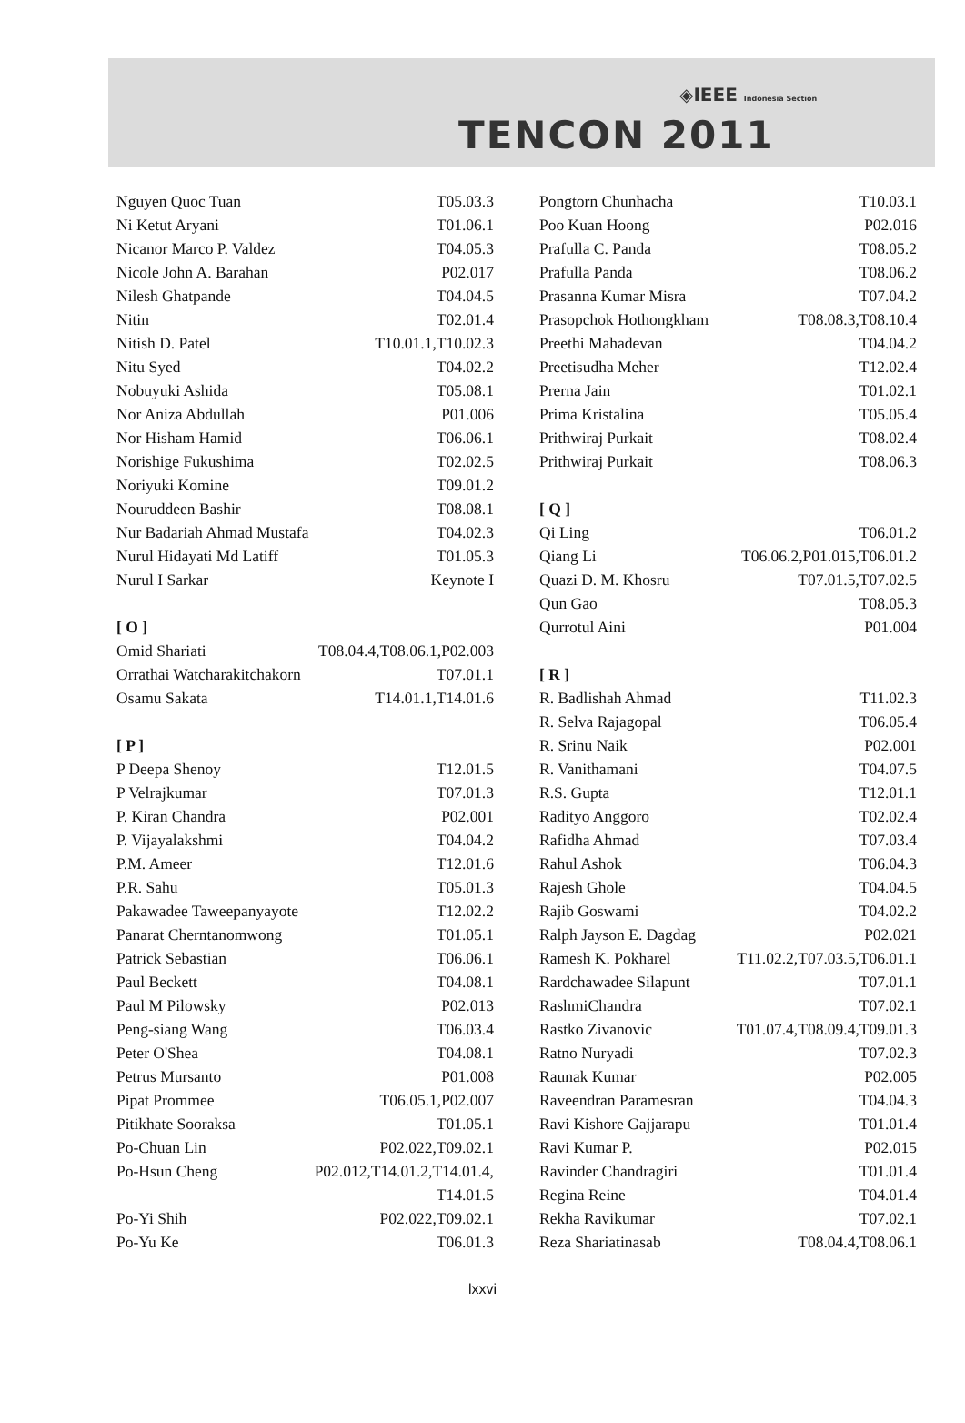◈IEEE Indonesia Section
TENCON 2011
| Nguyen Quoc Tuan | T05.03.3 |
| Ni Ketut Aryani | T01.06.1 |
| Nicanor Marco P. Valdez | T04.05.3 |
| Nicole John A. Barahan | P02.017 |
| Nilesh Ghatpande | T04.04.5 |
| Nitin | T02.01.4 |
| Nitish D. Patel | T10.01.1,T10.02.3 |
| Nitu Syed | T04.02.2 |
| Nobuyuki Ashida | T05.08.1 |
| Nor Aniza Abdullah | P01.006 |
| Nor Hisham Hamid | T06.06.1 |
| Norishige Fukushima | T02.02.5 |
| Noriyuki Komine | T09.01.2 |
| Nouruddeen Bashir | T08.08.1 |
| Nur Badariah Ahmad Mustafa | T04.02.3 |
| Nurul Hidayati Md Latiff | T01.05.3 |
| Nurul I Sarkar | Keynote I |
| [ O ] | |
| Omid Shariati | T08.04.4,T08.06.1,P02.003 |
| Orrathai Watcharakitchakorn | T07.01.1 |
| Osamu Sakata | T14.01.1,T14.01.6 |
| [ P ] | |
| P Deepa Shenoy | T12.01.5 |
| P Velrajkumar | T07.01.3 |
| P. Kiran Chandra | P02.001 |
| P. Vijayalakshmi | T04.04.2 |
| P.M. Ameer | T12.01.6 |
| P.R. Sahu | T05.01.3 |
| Pakawadee Taweepanyayote | T12.02.2 |
| Panarat Cherntanomwong | T01.05.1 |
| Patrick Sebastian | T06.06.1 |
| Paul Beckett | T04.08.1 |
| Paul M Pilowsky | P02.013 |
| Peng-siang Wang | T06.03.4 |
| Peter O'Shea | T04.08.1 |
| Petrus Mursanto | P01.008 |
| Pipat Prommee | T06.05.1,P02.007 |
| Pitikhate Sooraksa | T01.05.1 |
| Po-Chuan Lin | P02.022,T09.02.1 |
| Po-Hsun Cheng | P02.012,T14.01.2,T14.01.4, T14.01.5 |
| Po-Yi Shih | P02.022,T09.02.1 |
| Po-Yu Ke | T06.01.3 |
| Pongtorn Chunhacha | T10.03.1 |
| Poo Kuan Hoong | P02.016 |
| Prafulla C. Panda | T08.05.2 |
| Prafulla Panda | T08.06.2 |
| Prasanna Kumar Misra | T07.04.2 |
| Prasopchok Hothongkham | T08.08.3,T08.10.4 |
| Preethi Mahadevan | T04.04.2 |
| Preetisudha Meher | T12.02.4 |
| Prerna Jain | T01.02.1 |
| Prima Kristalina | T05.05.4 |
| Prithwiraj Purkait | T08.02.4 |
| Prithwiraj Purkait | T08.06.3 |
| [ Q ] | |
| Qi Ling | T06.01.2 |
| Qiang Li | T06.06.2,P01.015,T06.01.2 |
| Quazi D. M. Khosru | T07.01.5,T07.02.5 |
| Qun Gao | T08.05.3 |
| Qurrotul Aini | P01.004 |
| [ R ] | |
| R. Badlishah Ahmad | T11.02.3 |
| R. Selva Rajagopal | T06.05.4 |
| R. Srinu Naik | P02.001 |
| R. Vanithamani | T04.07.5 |
| R.S. Gupta | T12.01.1 |
| Radityo Anggoro | T02.02.4 |
| Rafidha Ahmad | T07.03.4 |
| Rahul Ashok | T06.04.3 |
| Rajesh Ghole | T04.04.5 |
| Rajib Goswami | T04.02.2 |
| Ralph Jayson E. Dagdag | P02.021 |
| Ramesh K. Pokharel | T11.02.2,T07.03.5,T06.01.1 |
| Rardchawadee Silapunt | T07.01.1 |
| RashmiChandra | T07.02.1 |
| Rastko Zivanovic | T01.07.4,T08.09.4,T09.01.3 |
| Ratno Nuryadi | T07.02.3 |
| Raunak Kumar | P02.005 |
| Raveendran Paramesran | T04.04.3 |
| Ravi Kishore Gajjarapu | T01.01.4 |
| Ravi Kumar P. | P02.015 |
| Ravinder Chandragiri | T01.01.4 |
| Regina Reine | T04.01.4 |
| Rekha Ravikumar | T07.02.1 |
| Reza Shariatinasab | T08.04.4,T08.06.1 |
lxxvi